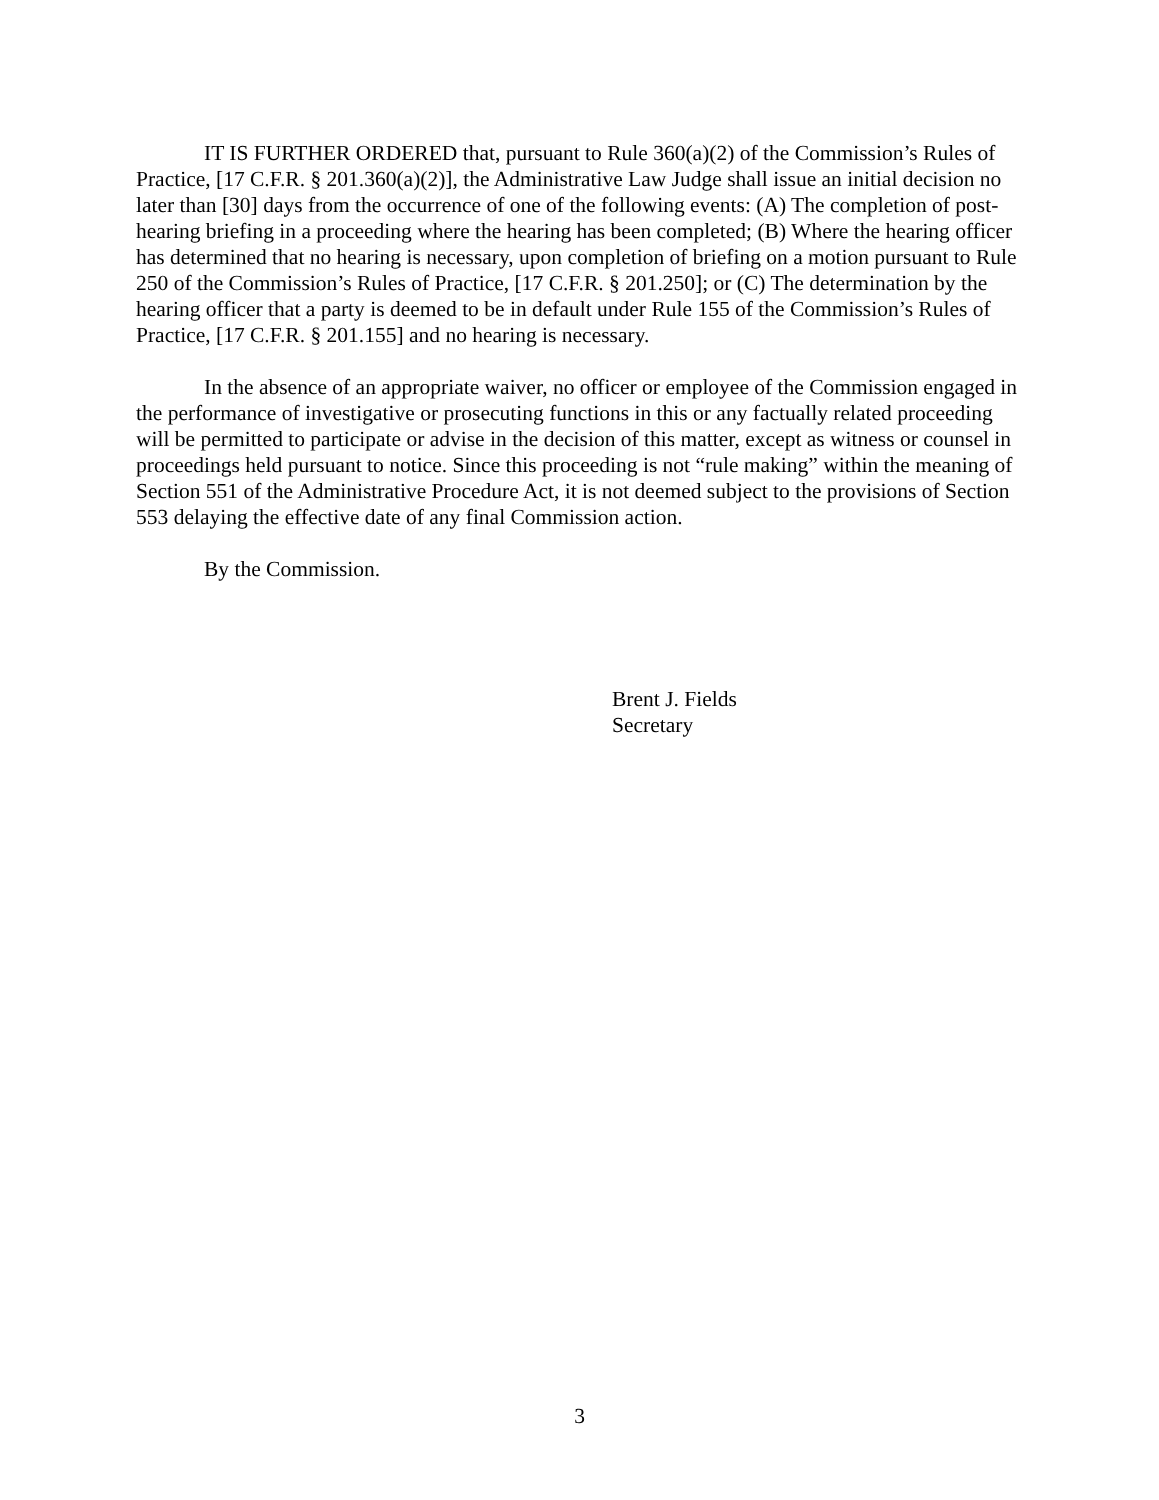IT IS FURTHER ORDERED that, pursuant to Rule 360(a)(2) of the Commission’s Rules of Practice, [17 C.F.R. § 201.360(a)(2)], the Administrative Law Judge shall issue an initial decision no later than [30] days from the occurrence of one of the following events: (A) The completion of post-hearing briefing in a proceeding where the hearing has been completed; (B) Where the hearing officer has determined that no hearing is necessary, upon completion of briefing on a motion pursuant to Rule 250 of the Commission’s Rules of Practice, [17 C.F.R. § 201.250]; or (C) The determination by the hearing officer that a party is deemed to be in default under Rule 155 of the Commission’s Rules of Practice, [17 C.F.R. § 201.155] and no hearing is necessary.
In the absence of an appropriate waiver, no officer or employee of the Commission engaged in the performance of investigative or prosecuting functions in this or any factually related proceeding will be permitted to participate or advise in the decision of this matter, except as witness or counsel in proceedings held pursuant to notice. Since this proceeding is not “rule making” within the meaning of Section 551 of the Administrative Procedure Act, it is not deemed subject to the provisions of Section 553 delaying the effective date of any final Commission action.
By the Commission.
Brent J. Fields
Secretary
3